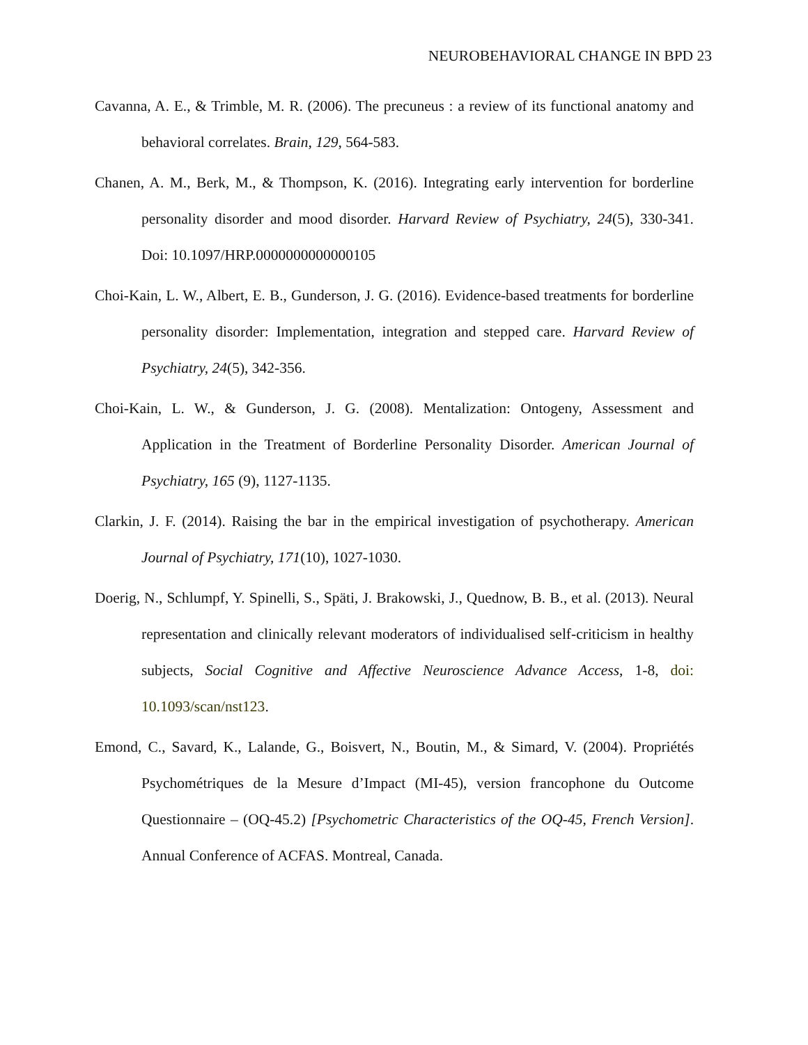NEUROBEHAVIORAL CHANGE IN BPD 23
Cavanna, A. E., & Trimble, M. R. (2006). The precuneus : a review of its functional anatomy and behavioral correlates. Brain, 129, 564-583.
Chanen, A. M., Berk, M., & Thompson, K. (2016). Integrating early intervention for borderline personality disorder and mood disorder. Harvard Review of Psychiatry, 24(5), 330-341. Doi: 10.1097/HRP.0000000000000105
Choi-Kain, L. W., Albert, E. B., Gunderson, J. G. (2016). Evidence-based treatments for borderline personality disorder: Implementation, integration and stepped care. Harvard Review of Psychiatry, 24(5), 342-356.
Choi-Kain, L. W., & Gunderson, J. G. (2008). Mentalization: Ontogeny, Assessment and Application in the Treatment of Borderline Personality Disorder. American Journal of Psychiatry, 165 (9), 1127-1135.
Clarkin, J. F. (2014). Raising the bar in the empirical investigation of psychotherapy. American Journal of Psychiatry, 171(10), 1027-1030.
Doerig, N., Schlumpf, Y. Spinelli, S., Späti, J. Brakowski, J., Quednow, B. B., et al. (2013). Neural representation and clinically relevant moderators of individualised self-criticism in healthy subjects, Social Cognitive and Affective Neuroscience Advance Access, 1-8, doi: 10.1093/scan/nst123.
Emond, C., Savard, K., Lalande, G., Boisvert, N., Boutin, M., & Simard, V. (2004). Propriétés Psychométriques de la Mesure d’Impact (MI-45), version francophone du Outcome Questionnaire – (OQ-45.2) [Psychometric Characteristics of the OQ-45, French Version]. Annual Conference of ACFAS. Montreal, Canada.